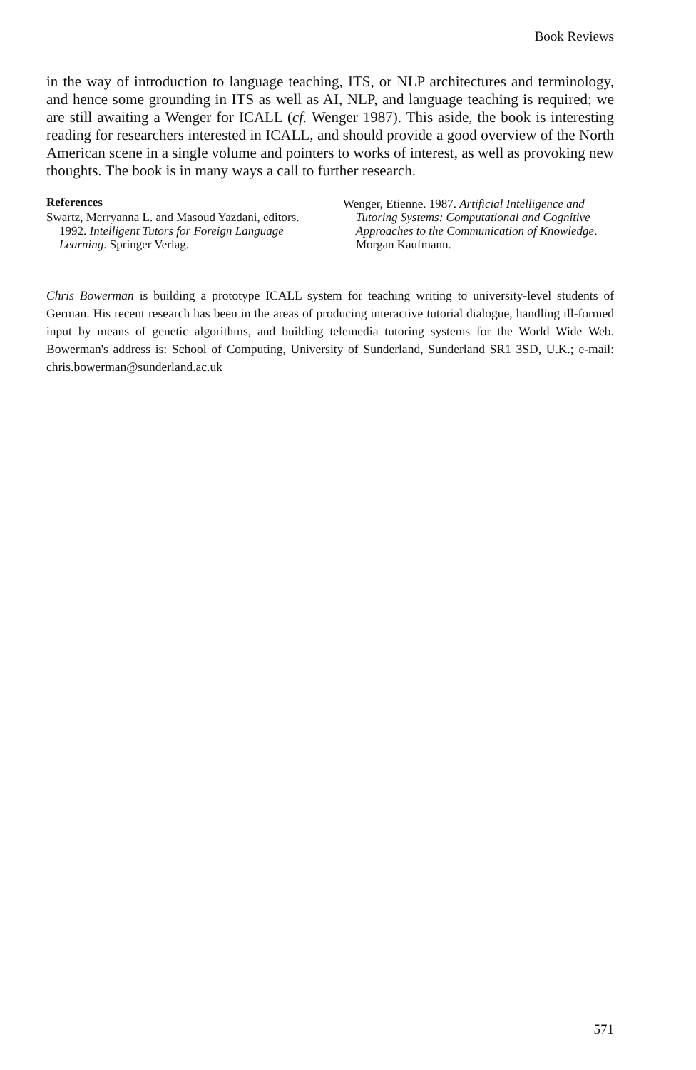Book Reviews
in the way of introduction to language teaching, ITS, or NLP architectures and terminology, and hence some grounding in ITS as well as AI, NLP, and language teaching is required; we are still awaiting a Wenger for ICALL (cf. Wenger 1987). This aside, the book is interesting reading for researchers interested in ICALL, and should provide a good overview of the North American scene in a single volume and pointers to works of interest, as well as provoking new thoughts. The book is in many ways a call to further research.
References
Swartz, Merryanna L. and Masoud Yazdani, editors. 1992. Intelligent Tutors for Foreign Language Learning. Springer Verlag.
Wenger, Etienne. 1987. Artificial Intelligence and Tutoring Systems: Computational and Cognitive Approaches to the Communication of Knowledge. Morgan Kaufmann.
Chris Bowerman is building a prototype ICALL system for teaching writing to university-level students of German. His recent research has been in the areas of producing interactive tutorial dialogue, handling ill-formed input by means of genetic algorithms, and building telemedia tutoring systems for the World Wide Web. Bowerman's address is: School of Computing, University of Sunderland, Sunderland SR1 3SD, U.K.; e-mail: chris.bowerman@sunderland.ac.uk
571